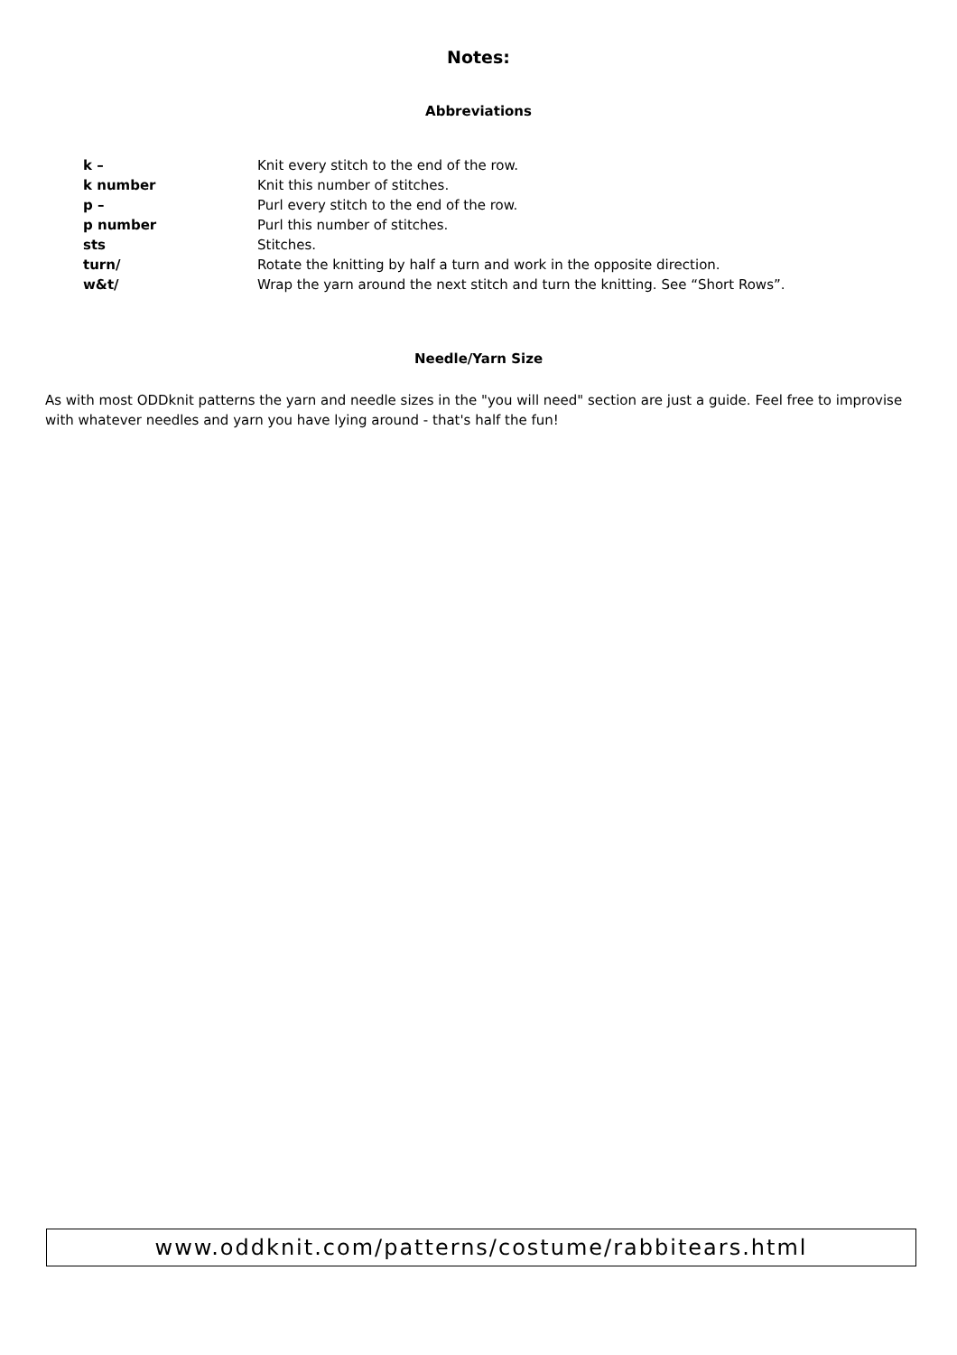Notes:
Abbreviations
k – Knit every stitch to the end of the row.
k number Knit this number of stitches.
p – Purl every stitch to the end of the row.
p number Purl this number of stitches.
sts Stitches.
turn/ Rotate the knitting by half a turn and work in the opposite direction.
w&t/ Wrap the yarn around the next stitch and turn the knitting. See “Short Rows”.
Needle/Yarn Size
As with most ODDknit patterns the yarn and needle sizes in the "you will need" section are just a guide. Feel free to improvise with whatever needles and yarn you have lying around - that's half the fun!
www.oddknit.com/patterns/costume/rabbitears.html